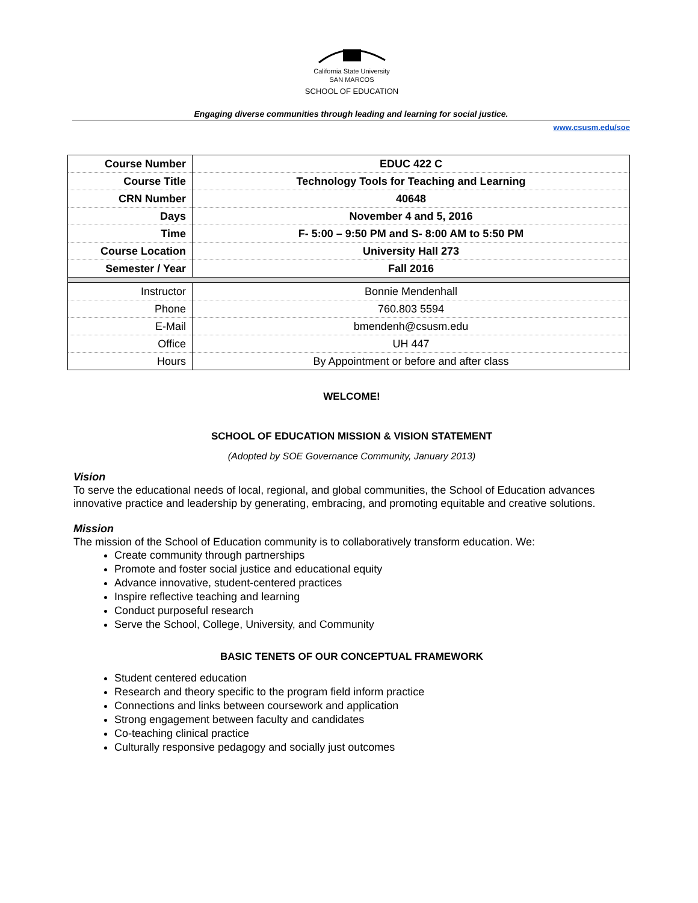California State University
SAN MARCOS
SCHOOL OF EDUCATION
Engaging diverse communities through leading and learning for social justice.
www.csusm.edu/soe
| Course Number | EDUC 422 C |
| Course Title | Technology Tools for Teaching and Learning |
| CRN Number | 40648 |
| Days | November 4 and 5, 2016 |
| Time | F- 5:00 – 9:50 PM and S- 8:00 AM to 5:50 PM |
| Course Location | University Hall 273 |
| Semester / Year | Fall 2016 |
| Instructor | Bonnie Mendenhall |
| Phone | 760.803 5594 |
| E-Mail | bmendenh@csusm.edu |
| Office | UH 447 |
| Hours | By Appointment or before and after class |
WELCOME!
SCHOOL OF EDUCATION MISSION & VISION STATEMENT
(Adopted by SOE Governance Community, January 2013)
Vision
To serve the educational needs of local, regional, and global communities, the School of Education advances innovative practice and leadership by generating, embracing, and promoting equitable and creative solutions.
Mission
The mission of the School of Education community is to collaboratively transform education. We:
Create community through partnerships
Promote and foster social justice and educational equity
Advance innovative, student-centered practices
Inspire reflective teaching and learning
Conduct purposeful research
Serve the School, College, University, and Community
BASIC TENETS OF OUR CONCEPTUAL FRAMEWORK
Student centered education
Research and theory specific to the program field inform practice
Connections and links between coursework and application
Strong engagement between faculty and candidates
Co-teaching clinical practice
Culturally responsive pedagogy and socially just outcomes